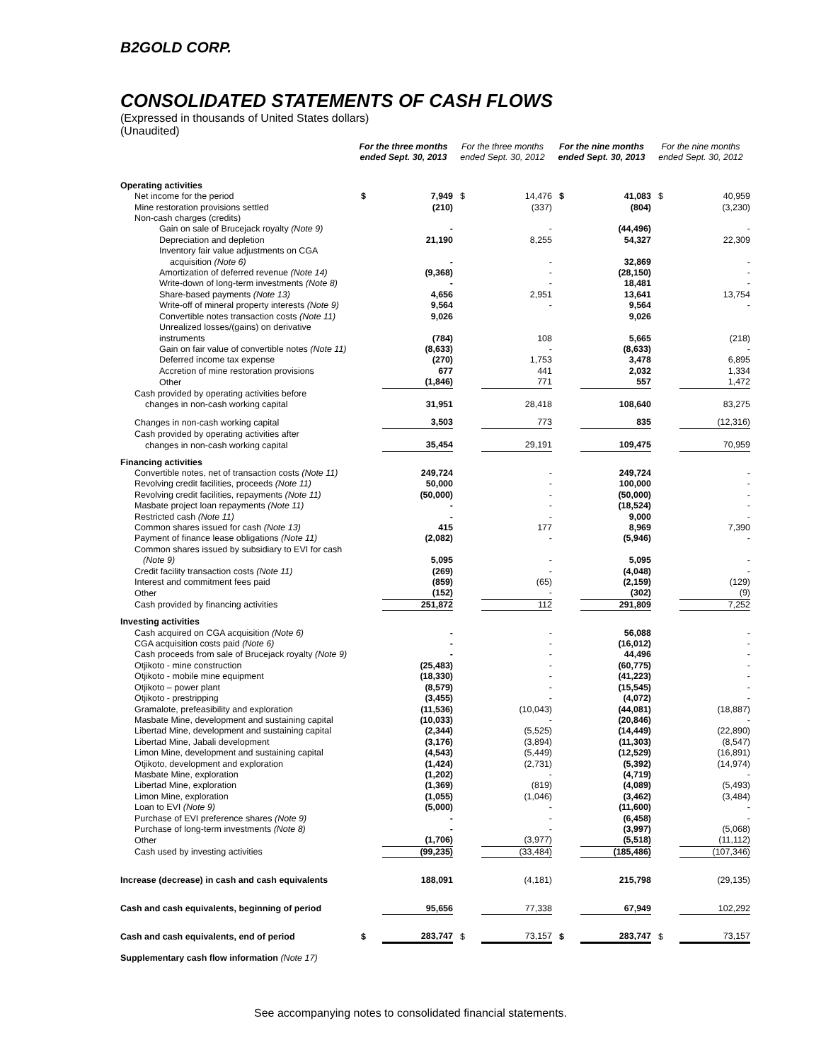B2GOLD CORP.
CONSOLIDATED STATEMENTS OF CASH FLOWS
(Expressed in thousands of United States dollars)
(Unaudited)
| | For the three months ended Sept. 30, 2013 | | For the three months ended Sept. 30, 2012 | | For the nine months ended Sept. 30, 2013 | | For the nine months ended Sept. 30, 2012 | |
| --- | --- | --- | --- | --- | --- | --- | --- | --- |
| Operating activities | | | | | | | | |
| Net income for the period | $ | 7,949 | $ | 14,476 | $ | 41,083 | $ | 40,959 |
| Mine restoration provisions settled | | (210) | | (337) | | (804) | | (3,230) |
| Non-cash charges (credits) | | | | | | | | |
| Gain on sale of Brucejack royalty (Note 9) | | - | | - | | (44,496) | | - |
| Depreciation and depletion | | 21,190 | | 8,255 | | 54,327 | | 22,309 |
| Inventory fair value adjustments on CGA | | | | | | | | |
| acquisition (Note 6) | | - | | - | | 32,869 | | - |
| Amortization of deferred revenue (Note 14) | | (9,368) | | - | | (28,150) | | - |
| Write-down of long-term investments (Note 8) | | - | | - | | 18,481 | | - |
| Share-based payments (Note 13) | | 4,656 | | 2,951 | | 13,641 | | 13,754 |
| Write-off of mineral property interests (Note 9) | | 9,564 | | - | | 9,564 | | - |
| Convertible notes transaction costs (Note 11) | | 9,026 | | | | 9,026 | | |
| Unrealized losses/(gains) on derivative instruments | | (784) | | 108 | | 5,665 | | (218) |
| Gain on fair value of convertible notes (Note 11) | | (8,633) | | - | | (8,633) | | - |
| Deferred income tax expense | | (270) | | 1,753 | | 3,478 | | 6,895 |
| Accretion of mine restoration provisions | | 677 | | 441 | | 2,032 | | 1,334 |
| Other | | (1,846) | | 771 | | 557 | | 1,472 |
| Cash provided by operating activities before | | | | | | | | |
| changes in non-cash working capital | | 31,951 | | 28,418 | | 108,640 | | 83,275 |
| Changes in non-cash working capital | | 3,503 | | 773 | | 835 | | (12,316) |
| Cash provided by operating activities after | | | | | | | | |
| changes in non-cash working capital | | 35,454 | | 29,191 | | 109,475 | | 70,959 |
| Financing activities | | | | | | | | |
| Convertible notes, net of transaction costs (Note 11) | | 249,724 | | - | | 249,724 | | - |
| Revolving credit facilities, proceeds (Note 11) | | 50,000 | | - | | 100,000 | | - |
| Revolving credit facilities, repayments (Note 11) | | (50,000) | | - | | (50,000) | | - |
| Masbate project loan repayments (Note 11) | | - | | - | | (18,524) | | - |
| Restricted cash (Note 11) | | - | | - | | 9,000 | | - |
| Common shares issued for cash (Note 13) | | 415 | | 177 | | 8,969 | | 7,390 |
| Payment of finance lease obligations (Note 11) | | (2,082) | | - | | (5,946) | | - |
| Common shares issued by subsidiary to EVI for cash | | | | | | | | |
| (Note 9) | | 5,095 | | - | | 5,095 | | - |
| Credit facility transaction costs (Note 11) | | (269) | | - | | (4,048) | | - |
| Interest and commitment fees paid | | (859) | | (65) | | (2,159) | | (129) |
| Other | | (152) | | - | | (302) | | (9) |
| Cash provided by financing activities | | 251,872 | | 112 | | 291,809 | | 7,252 |
| Investing activities | | | | | | | | |
| Cash acquired on CGA acquisition (Note 6) | | - | | - | | 56,088 | | - |
| CGA acquisition costs paid (Note 6) | | - | | - | | (16,012) | | - |
| Cash proceeds from sale of Brucejack royalty (Note 9) | | - | | - | | 44,496 | | - |
| Otjikoto - mine construction | | (25,483) | | - | | (60,775) | | - |
| Otjikoto - mobile mine equipment | | (18,330) | | - | | (41,223) | | - |
| Otjikoto – power plant | | (8,579) | | - | | (15,545) | | - |
| Otjikoto - prestripping | | (3,455) | | - | | (4,072) | | - |
| Gramalote, prefeasibility and exploration | | (11,536) | | (10,043) | | (44,081) | | (18,887) |
| Masbate Mine, development and sustaining capital | | (10,033) | | - | | (20,846) | | - |
| Libertad Mine, development and sustaining capital | | (2,344) | | (5,525) | | (14,449) | | (22,890) |
| Libertad Mine, Jabali development | | (3,176) | | (3,894) | | (11,303) | | (8,547) |
| Limon Mine, development and sustaining capital | | (4,543) | | (5,449) | | (12,529) | | (16,891) |
| Otjikoto, development and exploration | | (1,424) | | (2,731) | | (5,392) | | (14,974) |
| Masbate Mine, exploration | | (1,202) | | - | | (4,719) | | - |
| Libertad Mine, exploration | | (1,369) | | (819) | | (4,089) | | (5,493) |
| Limon Mine, exploration | | (1,055) | | (1,046) | | (3,462) | | (3,484) |
| Loan to EVI (Note 9) | | (5,000) | | - | | (11,600) | | - |
| Purchase of EVI preference shares (Note 9) | | - | | - | | (6,458) | | - |
| Purchase of long-term investments (Note 8) | | - | | - | | (3,997) | | (5,068) |
| Other | | (1,706) | | (3,977) | | (5,518) | | (11,112) |
| Cash used by investing activities | | (99,235) | | (33,484) | | (185,486) | | (107,346) |
| Increase (decrease) in cash and cash equivalents | | 188,091 | | (4,181) | | 215,798 | | (29,135) |
| Cash and cash equivalents, beginning of period | | 95,656 | | 77,338 | | 67,949 | | 102,292 |
| Cash and cash equivalents, end of period | $ | 283,747 | $ | 73,157 | $ | 283,747 | $ | 73,157 |
| Supplementary cash flow information (Note 17) | | | | | | | | |
See accompanying notes to consolidated financial statements.